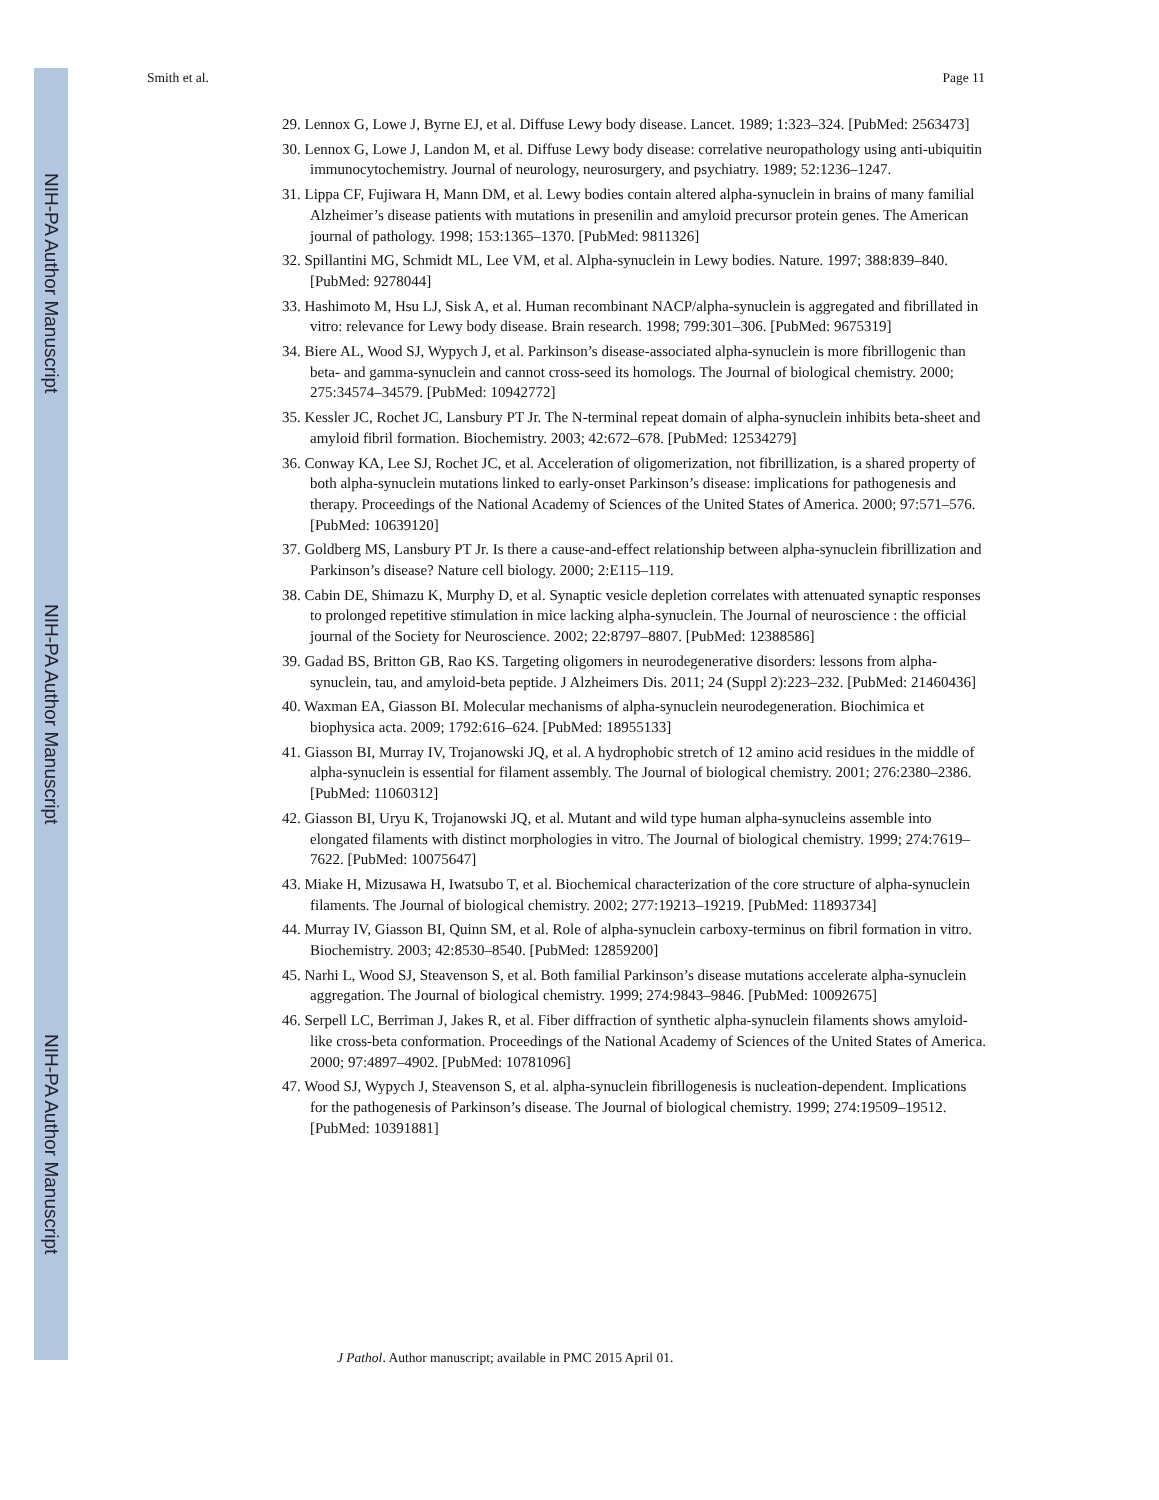NIH-PA Author Manuscript
NIH-PA Author Manuscript
NIH-PA Author Manuscript
Smith et al. Page 11
29. Lennox G, Lowe J, Byrne EJ, et al. Diffuse Lewy body disease. Lancet. 1989; 1:323–324. [PubMed: 2563473]
30. Lennox G, Lowe J, Landon M, et al. Diffuse Lewy body disease: correlative neuropathology using anti-ubiquitin immunocytochemistry. Journal of neurology, neurosurgery, and psychiatry. 1989; 52:1236–1247.
31. Lippa CF, Fujiwara H, Mann DM, et al. Lewy bodies contain altered alpha-synuclein in brains of many familial Alzheimer’s disease patients with mutations in presenilin and amyloid precursor protein genes. The American journal of pathology. 1998; 153:1365–1370. [PubMed: 9811326]
32. Spillantini MG, Schmidt ML, Lee VM, et al. Alpha-synuclein in Lewy bodies. Nature. 1997; 388:839–840. [PubMed: 9278044]
33. Hashimoto M, Hsu LJ, Sisk A, et al. Human recombinant NACP/alpha-synuclein is aggregated and fibrillated in vitro: relevance for Lewy body disease. Brain research. 1998; 799:301–306. [PubMed: 9675319]
34. Biere AL, Wood SJ, Wypych J, et al. Parkinson’s disease-associated alpha-synuclein is more fibrillogenic than beta- and gamma-synuclein and cannot cross-seed its homologs. The Journal of biological chemistry. 2000; 275:34574–34579. [PubMed: 10942772]
35. Kessler JC, Rochet JC, Lansbury PT Jr. The N-terminal repeat domain of alpha-synuclein inhibits beta-sheet and amyloid fibril formation. Biochemistry. 2003; 42:672–678. [PubMed: 12534279]
36. Conway KA, Lee SJ, Rochet JC, et al. Acceleration of oligomerization, not fibrillization, is a shared property of both alpha-synuclein mutations linked to early-onset Parkinson’s disease: implications for pathogenesis and therapy. Proceedings of the National Academy of Sciences of the United States of America. 2000; 97:571–576. [PubMed: 10639120]
37. Goldberg MS, Lansbury PT Jr. Is there a cause-and-effect relationship between alpha-synuclein fibrillization and Parkinson’s disease? Nature cell biology. 2000; 2:E115–119.
38. Cabin DE, Shimazu K, Murphy D, et al. Synaptic vesicle depletion correlates with attenuated synaptic responses to prolonged repetitive stimulation in mice lacking alpha-synuclein. The Journal of neuroscience : the official journal of the Society for Neuroscience. 2002; 22:8797–8807. [PubMed: 12388586]
39. Gadad BS, Britton GB, Rao KS. Targeting oligomers in neurodegenerative disorders: lessons from alpha-synuclein, tau, and amyloid-beta peptide. J Alzheimers Dis. 2011; 24 (Suppl 2):223–232. [PubMed: 21460436]
40. Waxman EA, Giasson BI. Molecular mechanisms of alpha-synuclein neurodegeneration. Biochimica et biophysica acta. 2009; 1792:616–624. [PubMed: 18955133]
41. Giasson BI, Murray IV, Trojanowski JQ, et al. A hydrophobic stretch of 12 amino acid residues in the middle of alpha-synuclein is essential for filament assembly. The Journal of biological chemistry. 2001; 276:2380–2386. [PubMed: 11060312]
42. Giasson BI, Uryu K, Trojanowski JQ, et al. Mutant and wild type human alpha-synucleins assemble into elongated filaments with distinct morphologies in vitro. The Journal of biological chemistry. 1999; 274:7619–7622. [PubMed: 10075647]
43. Miake H, Mizusawa H, Iwatsubo T, et al. Biochemical characterization of the core structure of alpha-synuclein filaments. The Journal of biological chemistry. 2002; 277:19213–19219. [PubMed: 11893734]
44. Murray IV, Giasson BI, Quinn SM, et al. Role of alpha-synuclein carboxy-terminus on fibril formation in vitro. Biochemistry. 2003; 42:8530–8540. [PubMed: 12859200]
45. Narhi L, Wood SJ, Steavenson S, et al. Both familial Parkinson’s disease mutations accelerate alpha-synuclein aggregation. The Journal of biological chemistry. 1999; 274:9843–9846. [PubMed: 10092675]
46. Serpell LC, Berriman J, Jakes R, et al. Fiber diffraction of synthetic alpha-synuclein filaments shows amyloid-like cross-beta conformation. Proceedings of the National Academy of Sciences of the United States of America. 2000; 97:4897–4902. [PubMed: 10781096]
47. Wood SJ, Wypych J, Steavenson S, et al. alpha-synuclein fibrillogenesis is nucleation-dependent. Implications for the pathogenesis of Parkinson’s disease. The Journal of biological chemistry. 1999; 274:19509–19512. [PubMed: 10391881]
J Pathol. Author manuscript; available in PMC 2015 April 01.